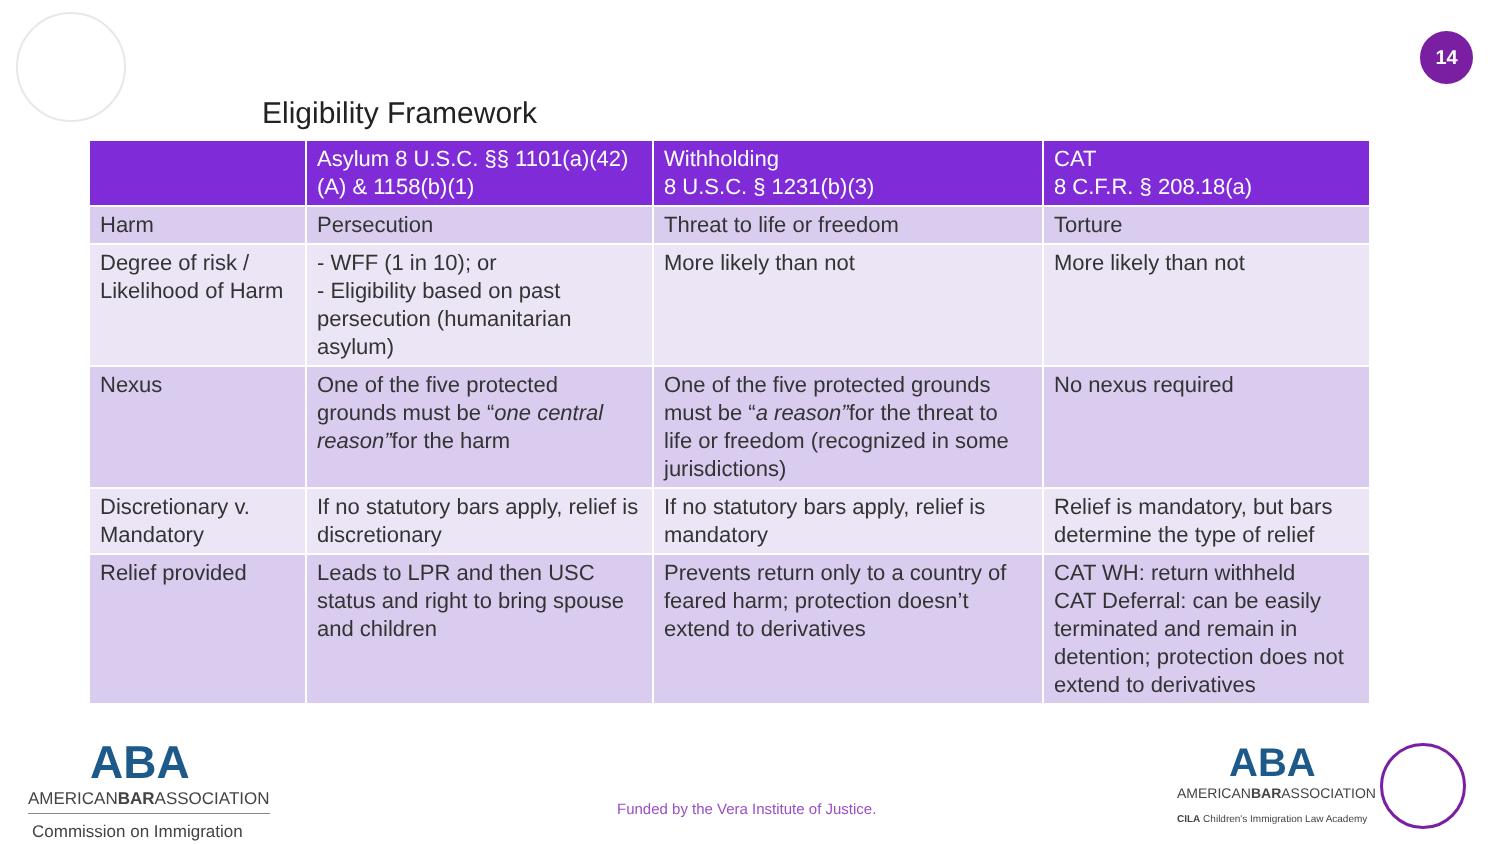14
Eligibility Framework
| | Asylum 8 U.S.C. §§ 1101(a)(42)(A) & 1158(b)(1) | Withholding 8 U.S.C. § 1231(b)(3) | CAT 8 C.F.R. § 208.18(a) |
| --- | --- | --- | --- |
| Harm | Persecution | Threat to life or freedom | Torture |
| Degree of risk / Likelihood of Harm | - WFF (1 in 10); or - Eligibility based on past persecution (humanitarian asylum) | More likely than not | More likely than not |
| Nexus | One of the five protected grounds must be “ one central reason” for the harm | One of the five protected grounds must be “ a reason” for the threat to life or freedom (recognized in some jurisdictions) | No nexus required |
| Discretionary v. Mandatory | If no statutory bars apply, relief is discretionary | If no statutory bars apply, relief is mandatory | Relief is mandatory, but bars determine the type of relief |
| Relief provided | Leads to LPR and then USC status and right to bring spouse and children | Prevents return only to a country of feared harm; protection doesn’t extend to derivatives | CAT WH: return withheld CAT Deferral: can be easily terminated and remain in detention; protection does not extend to derivatives |
ABA
AMERICANBARASSOCIATION
Commission on Immigration
Funded by the Vera Institute of Justice.
ABA
AMERICANBARASSOCIATION
CILA Children's Immigration Law Academy